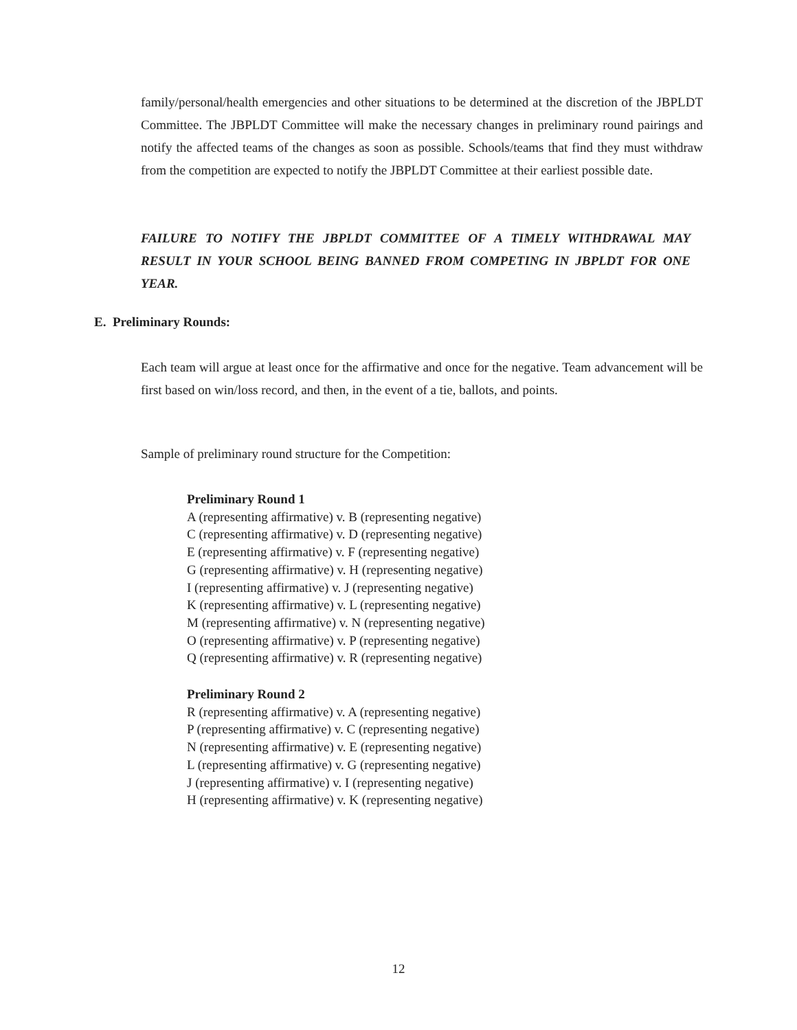family/personal/health emergencies and other situations to be determined at the discretion of the JBPLDT Committee. The JBPLDT Committee will make the necessary changes in preliminary round pairings and notify the affected teams of the changes as soon as possible. Schools/teams that find they must withdraw from the competition are expected to notify the JBPLDT Committee at their earliest possible date.
FAILURE TO NOTIFY THE JBPLDT COMMITTEE OF A TIMELY WITHDRAWAL MAY RESULT IN YOUR SCHOOL BEING BANNED FROM COMPETING IN JBPLDT FOR ONE YEAR.
E. Preliminary Rounds:
Each team will argue at least once for the affirmative and once for the negative. Team advancement will be first based on win/loss record, and then, in the event of a tie, ballots, and points.
Sample of preliminary round structure for the Competition:
Preliminary Round 1
A (representing affirmative) v. B (representing negative)
C (representing affirmative) v. D (representing negative)
E (representing affirmative) v. F (representing negative)
G (representing affirmative) v. H (representing negative)
I (representing affirmative) v. J (representing negative)
K (representing affirmative) v. L (representing negative)
M (representing affirmative) v. N (representing negative)
O (representing affirmative) v. P (representing negative)
Q (representing affirmative) v. R (representing negative)
Preliminary Round 2
R (representing affirmative) v. A (representing negative)
P (representing affirmative) v. C (representing negative)
N (representing affirmative) v. E (representing negative)
L (representing affirmative) v. G (representing negative)
J (representing affirmative) v. I (representing negative)
H (representing affirmative) v. K (representing negative)
12